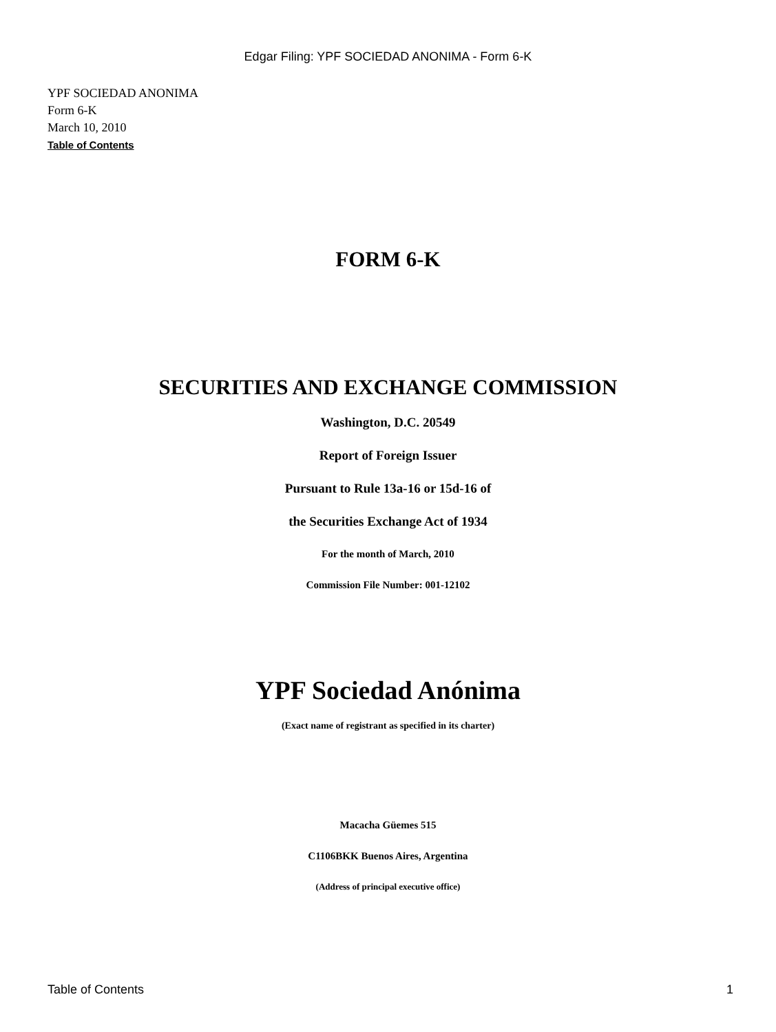Edgar Filing: YPF SOCIEDAD ANONIMA - Form 6-K
YPF SOCIEDAD ANONIMA
Form 6-K
March 10, 2010
Table of Contents
FORM 6-K
SECURITIES AND EXCHANGE COMMISSION
Washington, D.C. 20549
Report of Foreign Issuer
Pursuant to Rule 13a-16 or 15d-16 of
the Securities Exchange Act of 1934
For the month of March, 2010
Commission File Number: 001-12102
YPF Sociedad Anónima
(Exact name of registrant as specified in its charter)
Macacha Güemes 515
C1106BKK Buenos Aires, Argentina
(Address of principal executive office)
Table of Contents 1